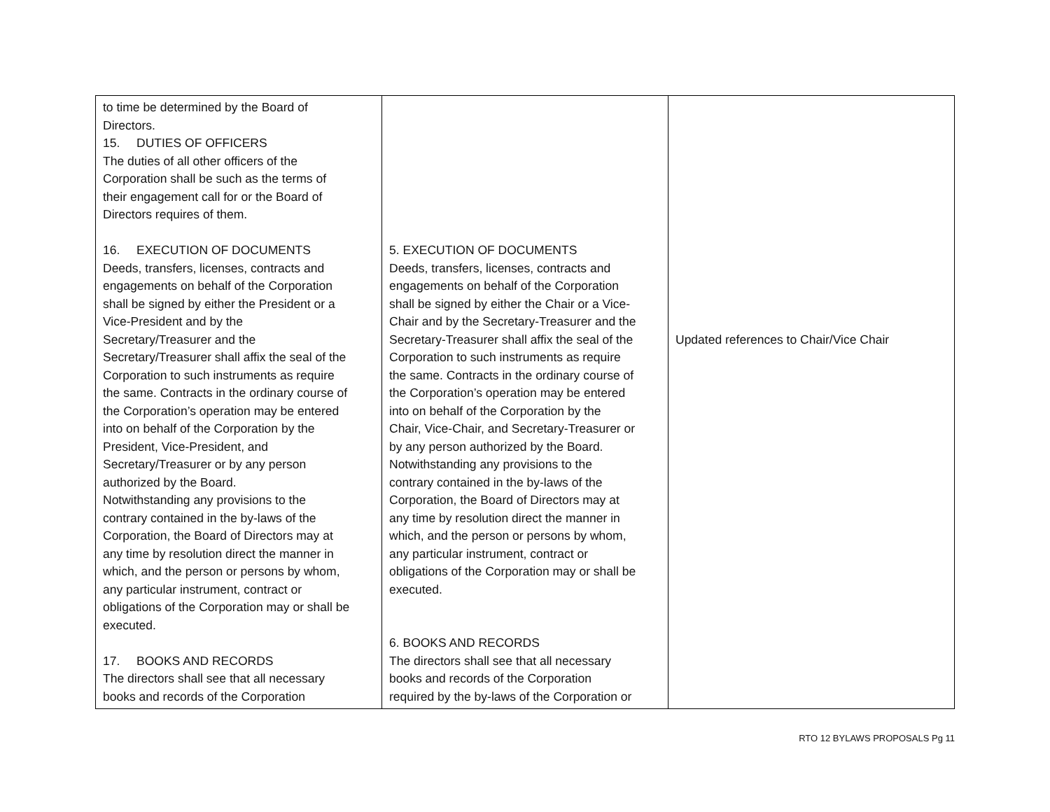| to time be determined by the Board of Directors. 15. DUTIES OF OFFICERS The duties of all other officers of the Corporation shall be such as the terms of their engagement call for or the Board of Directors requires of them. 16. EXECUTION OF DOCUMENTS Deeds, transfers, licenses, contracts and engagements on behalf of the Corporation shall be signed by either the President or a Vice-President and by the Secretary/Treasurer and the Secretary/Treasurer shall affix the seal of the Corporation to such instruments as require the same. Contracts in the ordinary course of the Corporation’s operation may be entered into on behalf of the Corporation by the President, Vice-President, and Secretary/Treasurer or by any person authorized by the Board. Notwithstanding any provisions to the contrary contained in the by-laws of the Corporation, the Board of Directors may at any time by resolution direct the manner in which, and the person or persons by whom, any particular instrument, contract or obligations of the Corporation may or shall be executed. 17. BOOKS AND RECORDS The directors shall see that all necessary books and records of the Corporation | 5. EXECUTION OF DOCUMENTS Deeds, transfers, licenses, contracts and engagements on behalf of the Corporation shall be signed by either the Chair or a Vice- Chair and by the Secretary-Treasurer and the Secretary-Treasurer shall affix the seal of the Corporation to such instruments as require the same. Contracts in the ordinary course of the Corporation’s operation may be entered into on behalf of the Corporation by the Chair, Vice-Chair, and Secretary-Treasurer or by any person authorized by the Board. Notwithstanding any provisions to the contrary contained in the by-laws of the Corporation, the Board of Directors may at any time by resolution direct the manner in which, and the person or persons by whom, any particular instrument, contract or obligations of the Corporation may or shall be executed. 6. BOOKS AND RECORDS The directors shall see that all necessary books and records of the Corporation required by the by-laws of the Corporation or | Updated references to Chair/Vice Chair |
RTO 12 BYLAWS PROPOSALS Pg 11